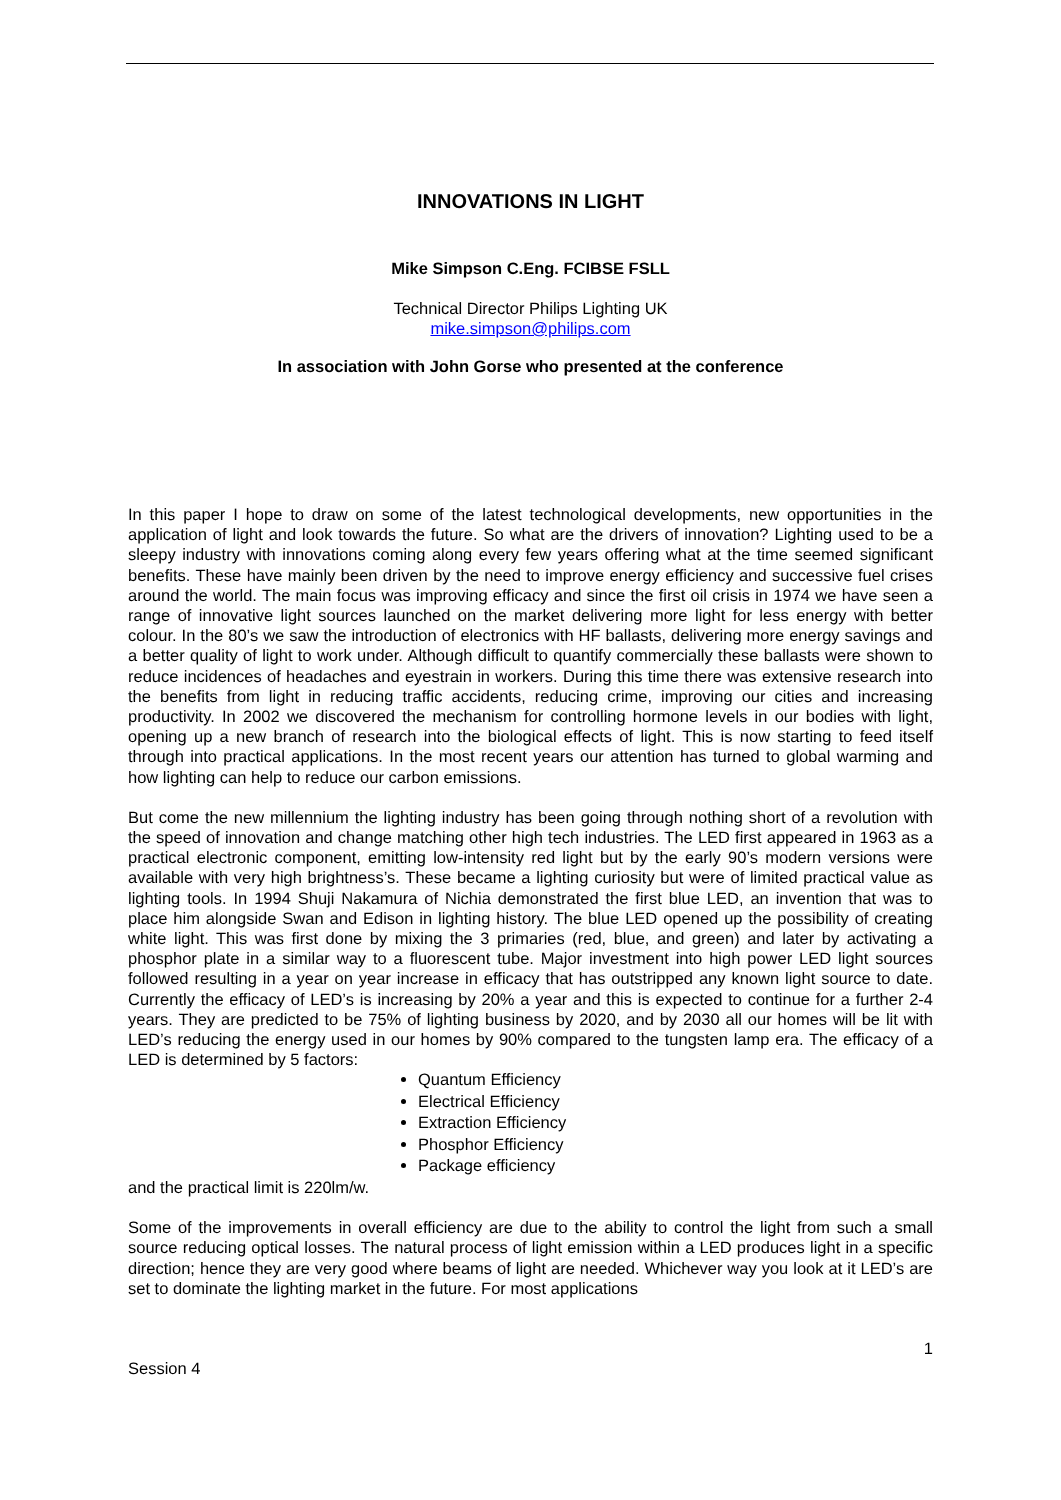INNOVATIONS IN LIGHT
Mike Simpson C.Eng. FCIBSE FSLL
Technical Director Philips Lighting UK
mike.simpson@philips.com
In association with John Gorse who presented at the conference
In this paper I hope to draw on some of the latest technological developments, new opportunities in the application of light and look towards the future. So what are the drivers of innovation? Lighting used to be a sleepy industry with innovations coming along every few years offering what at the time seemed significant benefits. These have mainly been driven by the need to improve energy efficiency and successive fuel crises around the world. The main focus was improving efficacy and since the first oil crisis in 1974 we have seen a range of innovative light sources launched on the market delivering more light for less energy with better colour. In the 80’s we saw the introduction of electronics with HF ballasts, delivering more energy savings and a better quality of light to work under. Although difficult to quantify commercially these ballasts were shown to reduce incidences of headaches and eyestrain in workers. During this time there was extensive research into the benefits from light in reducing traffic accidents, reducing crime, improving our cities and increasing productivity. In 2002 we discovered the mechanism for controlling hormone levels in our bodies with light, opening up a new branch of research into the biological effects of light. This is now starting to feed itself through into practical applications. In the most recent years our attention has turned to global warming and how lighting can help to reduce our carbon emissions.
But come the new millennium the lighting industry has been going through nothing short of a revolution with the speed of innovation and change matching other high tech industries. The LED first appeared in 1963 as a practical electronic component, emitting low-intensity red light but by the early 90’s modern versions were available with very high brightness’s. These became a lighting curiosity but were of limited practical value as lighting tools. In 1994 Shuji Nakamura of Nichia demonstrated the first blue LED, an invention that was to place him alongside Swan and Edison in lighting history. The blue LED opened up the possibility of creating white light. This was first done by mixing the 3 primaries (red, blue, and green) and later by activating a phosphor plate in a similar way to a fluorescent tube. Major investment into high power LED light sources followed resulting in a year on year increase in efficacy that has outstripped any known light source to date. Currently the efficacy of LED’s is increasing by 20% a year and this is expected to continue for a further 2-4 years. They are predicted to be 75% of lighting business by 2020, and by 2030 all our homes will be lit with LED’s reducing the energy used in our homes by 90% compared to the tungsten lamp era. The efficacy of a LED is determined by 5 factors:
Quantum Efficiency
Electrical Efficiency
Extraction Efficiency
Phosphor Efficiency
Package efficiency
and the practical limit is 220lm/w.
Some of the improvements in overall efficiency are due to the ability to control the light from such a small source reducing optical losses. The natural process of light emission within a LED produces light in a specific direction; hence they are very good where beams of light are needed. Whichever way you look at it LED’s are set to dominate the lighting market in the future. For most applications
1
Session 4